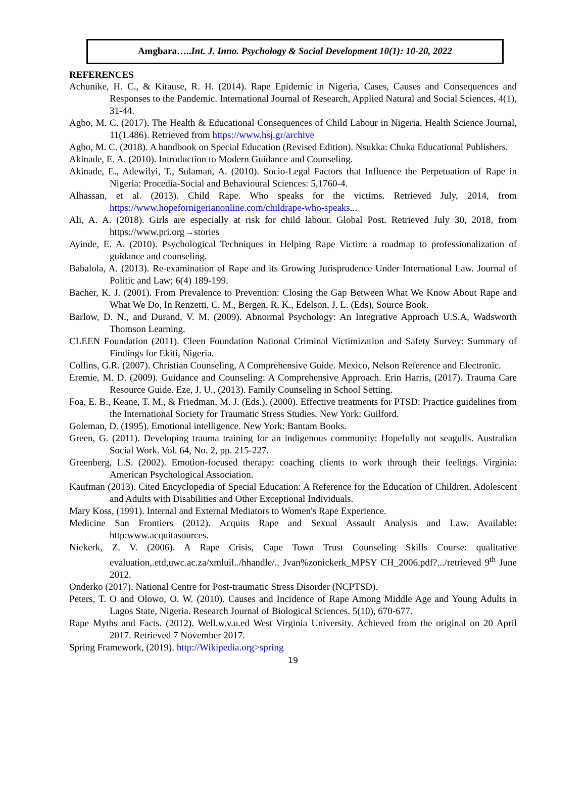Amgbara…..Int. J. Inno. Psychology & Social Development 10(1): 10-20, 2022
REFERENCES
Achunike, H. C., & Kitause, R. H. (2014). Rape Epidemic in Nigeria, Cases, Causes and Consequences and Responses to the Pandemic. International Journal of Research, Applied Natural and Social Sciences, 4(1), 31-44.
Agbo, M. C. (2017). The Health & Educational Consequences of Child Labour in Nigeria. Health Science Journal, 11(1.486). Retrieved from https://www.hsj.gr/archive
Agbo, M. C. (2018). A handbook on Special Education (Revised Edition). Nsukka: Chuka Educational Publishers.
Akinade, E. A. (2010). Introduction to Modern Guidance and Counseling.
Akinade, E., Adewilyi, T., Sulaman, A. (2010). Socio-Legal Factors that Influence the Perpetuation of Rape in Nigeria: Procedia-Social and Behavioural Sciences: 5,1760-4.
Alhassan, et al. (2013). Child Rape. Who speaks for the victims. Retrieved July, 2014, from https://www.hopefornigerianonline.com/childrape-who-speaks...
Ali, A. A. (2018). Girls are especially at risk for child labour. Global Post. Retrieved July 30, 2018, from https://www.pri.org→stories
Ayinde, E. A. (2010). Psychological Techniques in Helping Rape Victim: a roadmap to professionalization of guidance and counseling.
Babalola, A. (2013). Re-examination of Rape and its Growing Jurisprudence Under International Law. Journal of Politic and Law; 6(4) 189-199.
Bacher, K. J. (2001). From Prevalence to Prevention: Closing the Gap Between What We Know About Rape and What We Do, In Renzetti, C. M., Bergen, R. K., Edelson, J. L. (Eds), Source Book.
Barlow, D. N., and Durand, V. M. (2009). Abnormal Psychology: An Integrative Approach U.S.A, Wadsworth Thomson Learning.
CLEEN Foundation (2011). Cleen Foundation National Criminal Victimization and Safety Survey: Summary of Findings for Ekiti, Nigeria.
Collins, G.R. (2007). Christian Counseling, A Comprehensive Guide. Mexico, Nelson Reference and Electronic.
Eremie, M. D. (2009). Guidance and Counseling: A Comprehensive Approach. Erin Harris, (2017). Trauma Care Resource Guide. Eze, J. U., (2013). Family Counseling in School Setting.
Foa, E. B., Keane, T. M., & Friedman, M. J. (Eds.). (2000). Effective treatments for PTSD: Practice guidelines from the International Society for Traumatic Stress Studies. New York: Guilford.
Goleman, D. (1995). Emotional intelligence. New York: Bantam Books.
Green, G. (2011). Developing trauma training for an indigenous community: Hopefully not seagulls. Australian Social Work. Vol. 64, No. 2, pp. 215-227.
Greenberg, L.S. (2002). Emotion-focused therapy: coaching clients to work through their feelings. Virginia: American Psychological Association.
Kaufman (2013). Cited Encyclopedia of Special Education: A Reference for the Education of Children, Adolescent and Adults with Disabilities and Other Exceptional Individuals.
Mary Koss, (1991). Internal and External Mediators to Women's Rape Experience.
Medicine San Frontiers (2012). Acquits Rape and Sexual Assault Analysis and Law. Available: http:www.acquitasources.
Niekerk, Z. V. (2006). A Rape Crisis, Cape Town Trust Counseling Skills Course: qualitative evaluation,.etd,uwc.ac.za/xmluil../hhandle/.. Jvan%zonickerk_MPSY CH_2006.pdf?.../retrieved 9<sup>th</sup> June 2012.
Onderko (2017). National Centre for Post-traumatic Stress Disorder (NCPTSD).
Peters, T. O and Olowo, O. W. (2010). Causes and Incidence of Rape Among Middle Age and Young Adults in Lagos State, Nigeria. Research Journal of Biological Sciences. 5(10), 670-677.
Rape Myths and Facts. (2012). Well.w.v.u.ed West Virginia University. Achieved from the original on 20 April 2017. Retrieved 7 November 2017.
Spring Framework, (2019). http://Wikipedia.org>spring
19